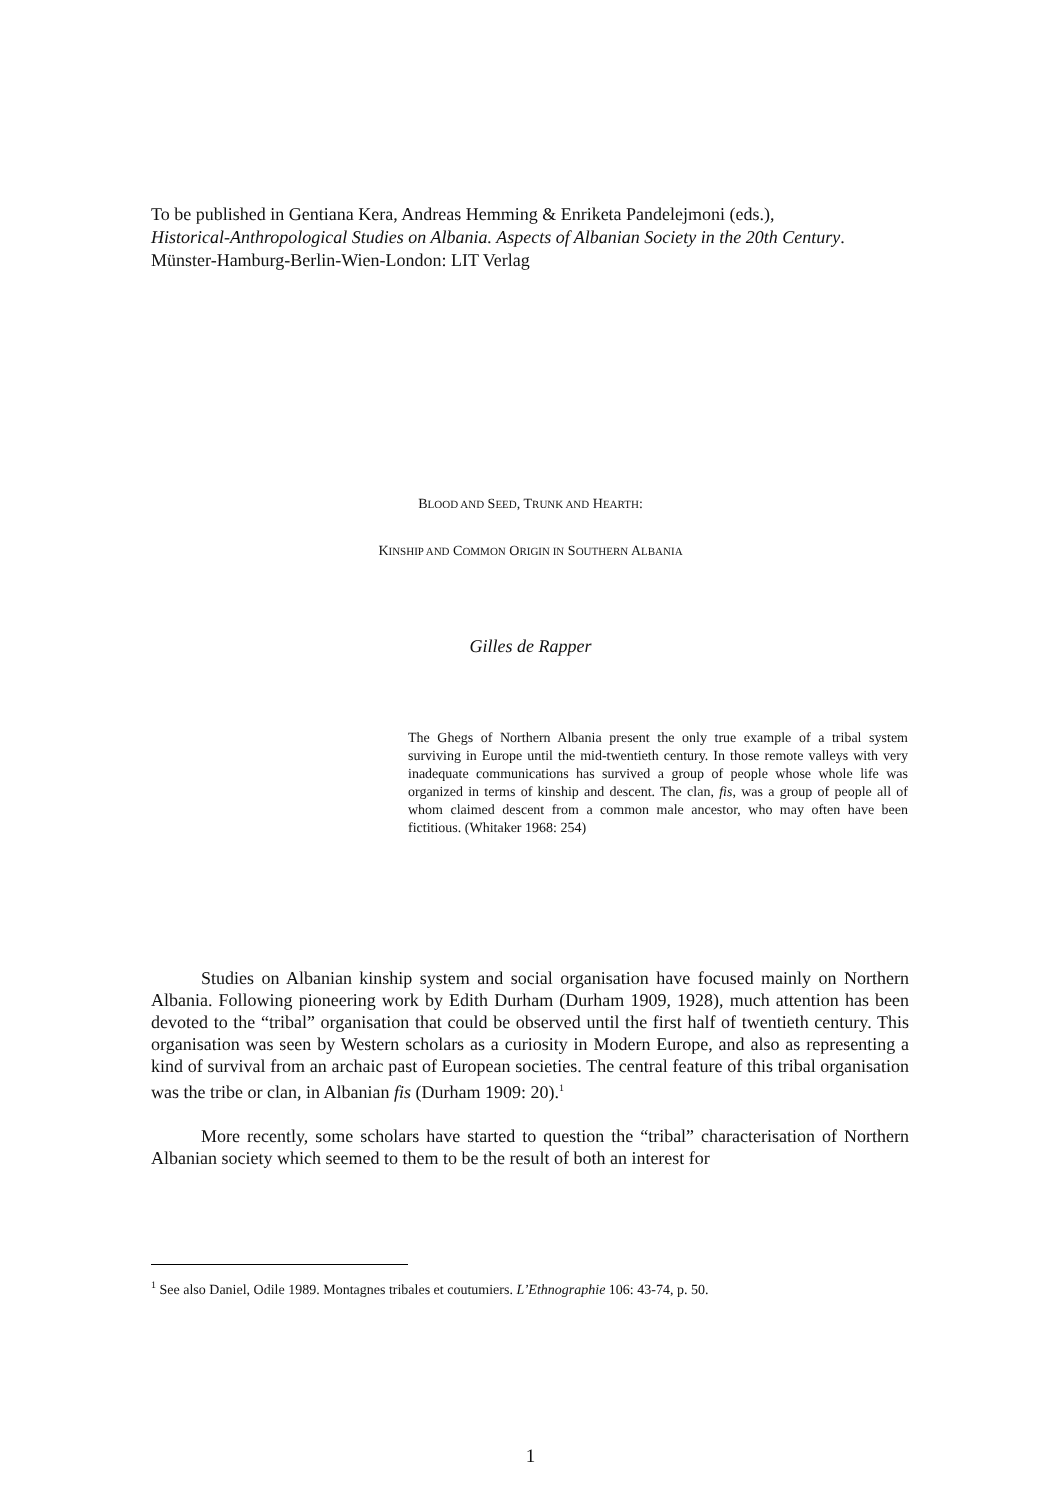To be published in Gentiana Kera, Andreas Hemming & Enriketa Pandelejmoni (eds.),
Historical-Anthropological Studies on Albania. Aspects of Albanian Society in the 20th Century.
Münster-Hamburg-Berlin-Wien-London: LIT Verlag
BLOOD AND SEED, TRUNK AND HEARTH:
KINSHIP AND COMMON ORIGIN IN SOUTHERN ALBANIA
Gilles de Rapper
The Ghegs of Northern Albania present the only true example of a tribal system surviving in Europe until the mid-twentieth century. In those remote valleys with very inadequate communications has survived a group of people whose whole life was organized in terms of kinship and descent. The clan, fis, was a group of people all of whom claimed descent from a common male ancestor, who may often have been fictitious. (Whitaker 1968: 254)
Studies on Albanian kinship system and social organisation have focused mainly on Northern Albania. Following pioneering work by Edith Durham (Durham 1909, 1928), much attention has been devoted to the “tribal” organisation that could be observed until the first half of twentieth century. This organisation was seen by Western scholars as a curiosity in Modern Europe, and also as representing a kind of survival from an archaic past of European societies. The central feature of this tribal organisation was the tribe or clan, in Albanian fis (Durham 1909: 20).<sup>1</sup>
More recently, some scholars have started to question the “tribal” characterisation of Northern Albanian society which seemed to them to be the result of both an interest for
<sup>1</sup> See also Daniel, Odile 1989. Montagnes tribales et coutumiers. L’Ethnographie 106: 43-74, p. 50.
1